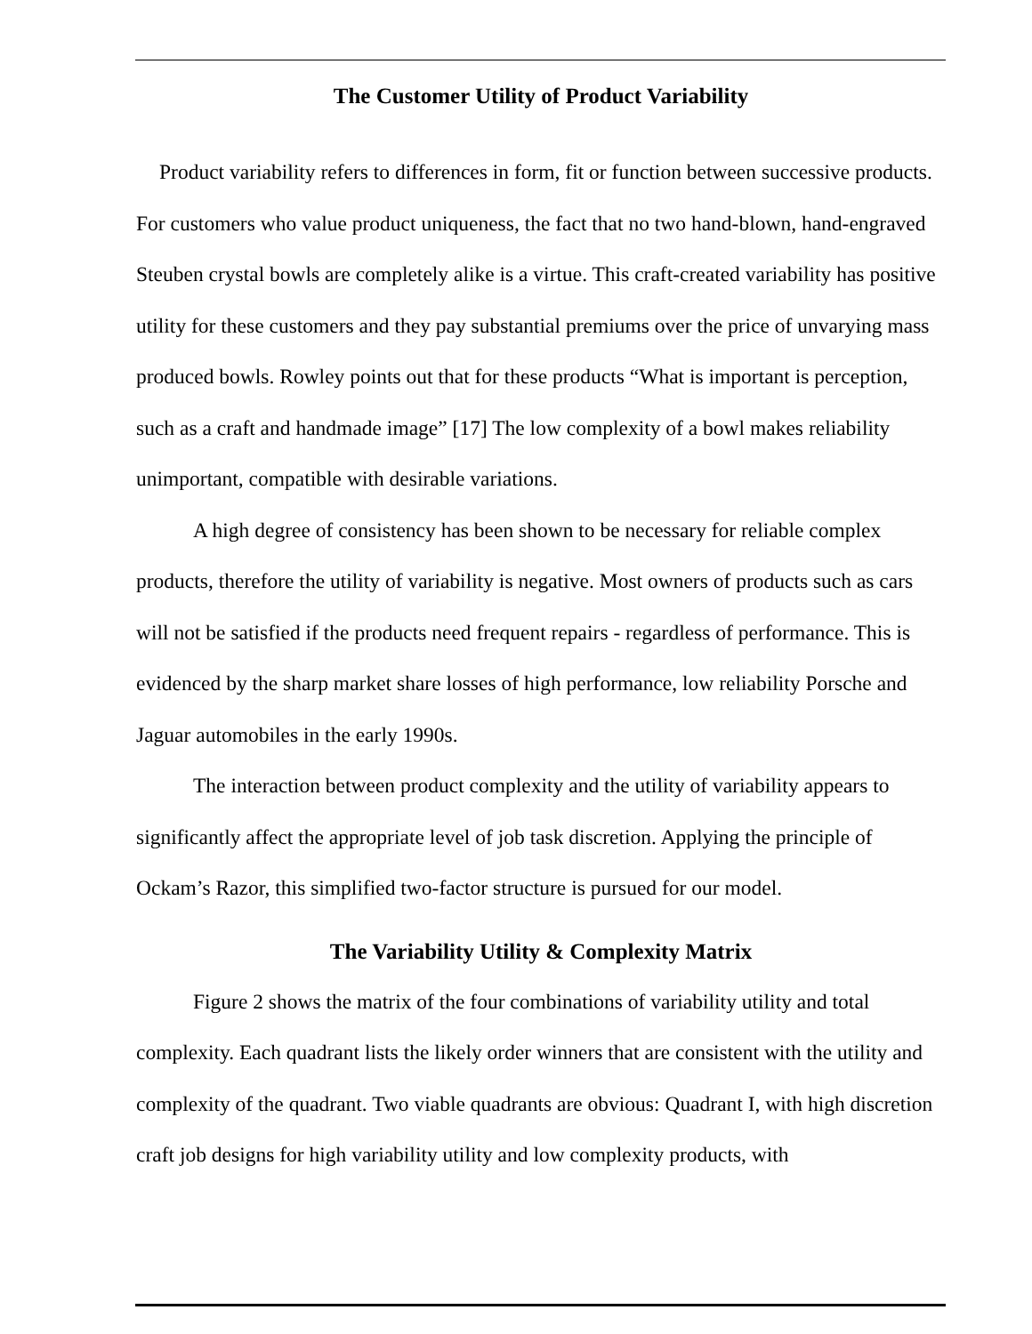The Customer Utility of Product Variability
Product variability refers to differences in form, fit or function between successive products. For customers who value product uniqueness, the fact that no two hand-blown, hand-engraved Steuben crystal bowls are completely alike is a virtue. This craft-created variability has positive utility for these customers and they pay substantial premiums over the price of unvarying mass produced bowls. Rowley points out that for these products “What is important is perception, such as a craft and handmade image” [17] The low complexity of a bowl makes reliability unimportant, compatible with desirable variations.
A high degree of consistency has been shown to be necessary for reliable complex products, therefore the utility of variability is negative. Most owners of products such as cars will not be satisfied if the products need frequent repairs - regardless of performance. This is evidenced by the sharp market share losses of high performance, low reliability Porsche and Jaguar automobiles in the early 1990s.
The interaction between product complexity and the utility of variability appears to significantly affect the appropriate level of job task discretion. Applying the principle of Ockam’s Razor, this simplified two-factor structure is pursued for our model.
The Variability Utility & Complexity Matrix
Figure 2 shows the matrix of the four combinations of variability utility and total complexity. Each quadrant lists the likely order winners that are consistent with the utility and complexity of the quadrant. Two viable quadrants are obvious: Quadrant I, with high discretion craft job designs for high variability utility and low complexity products, with